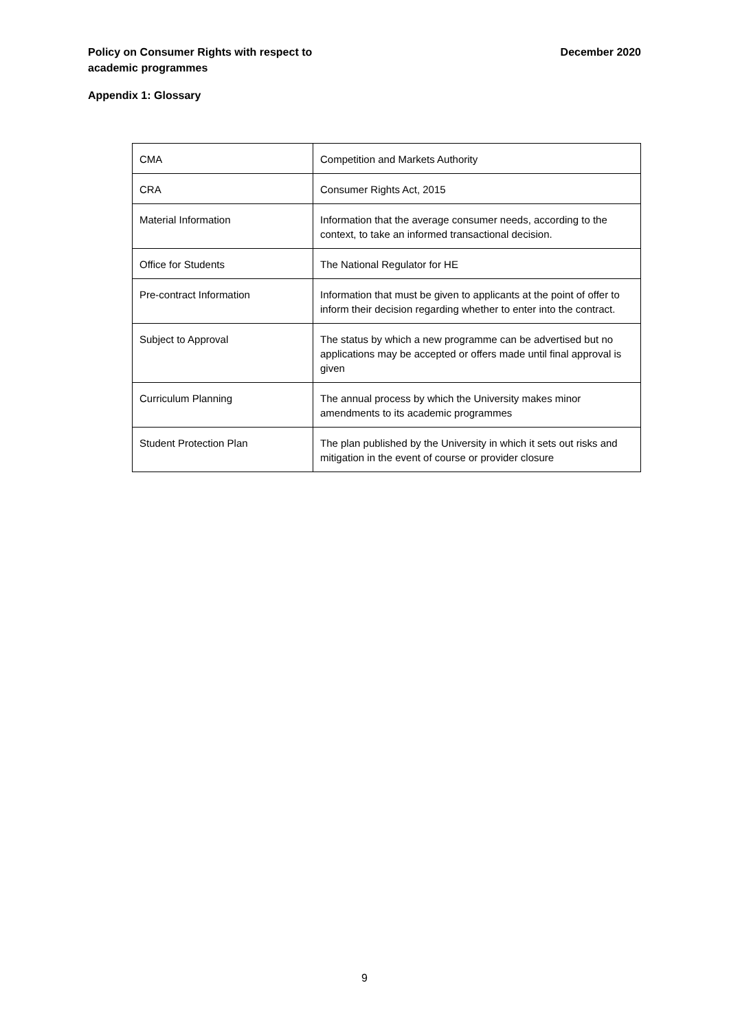Policy on Consumer Rights with respect to
academic programmes
December 2020
Appendix 1: Glossary
| CMA | Competition and Markets Authority |
| CRA | Consumer Rights Act, 2015 |
| Material Information | Information that the average consumer needs, according to the context, to take an informed transactional decision. |
| Office for Students | The National Regulator for HE |
| Pre-contract Information | Information that must be given to applicants at the point of offer to inform their decision regarding whether to enter into the contract. |
| Subject to Approval | The status by which a new programme can be advertised but no applications may be accepted or offers made until final approval is given |
| Curriculum Planning | The annual process by which the University makes minor amendments to its academic programmes |
| Student Protection Plan | The plan published by the University in which it sets out risks and mitigation in the event of course or provider closure |
9